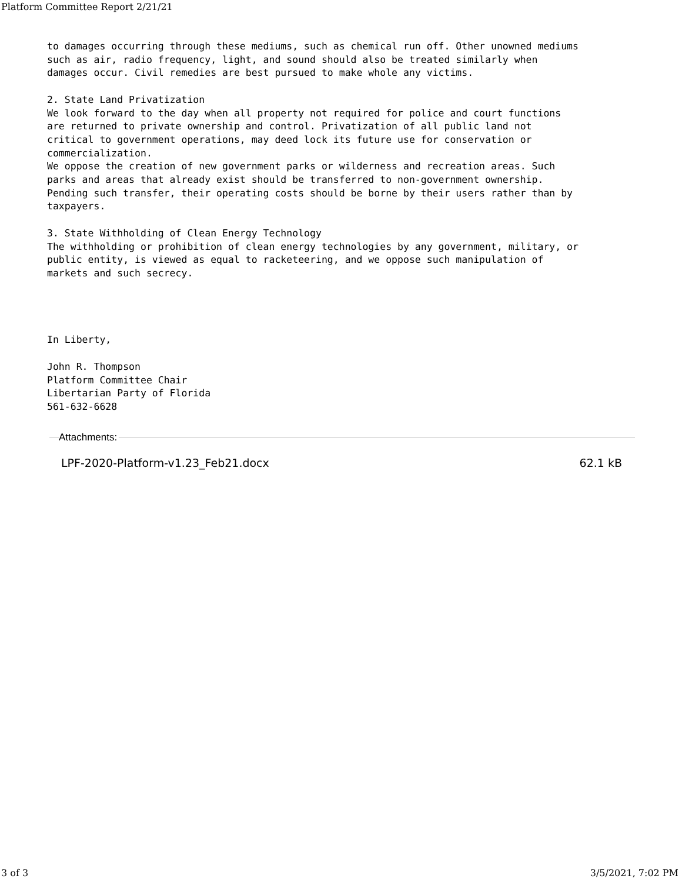Platform Committee Report 2/21/21
to damages occurring through these mediums, such as chemical run off. Other unowned mediums
such as air, radio frequency, light, and sound should also be treated similarly when
damages occur. Civil remedies are best pursued to make whole any victims.

2. State Land Privatization
We look forward to the day when all property not required for police and court functions
are returned to private ownership and control. Privatization of all public land not
critical to government operations, may deed lock its future use for conservation or
commercialization.
We oppose the creation of new government parks or wilderness and recreation areas. Such
parks and areas that already exist should be transferred to non-government ownership.
Pending such transfer, their operating costs should be borne by their users rather than by
taxpayers.

3. State Withholding of Clean Energy Technology
The withholding or prohibition of clean energy technologies by any government, military, or
public entity, is viewed as equal to racketeering, and we oppose such manipulation of
markets and such secrecy.




In Liberty,

John R. Thompson
Platform Committee Chair
Libertarian Party of Florida
561-632-6628
Attachments:
LPF-2020-Platform-v1.23_Feb21.docx 62.1 kB
3 of 3 3/5/2021, 7:02 PM